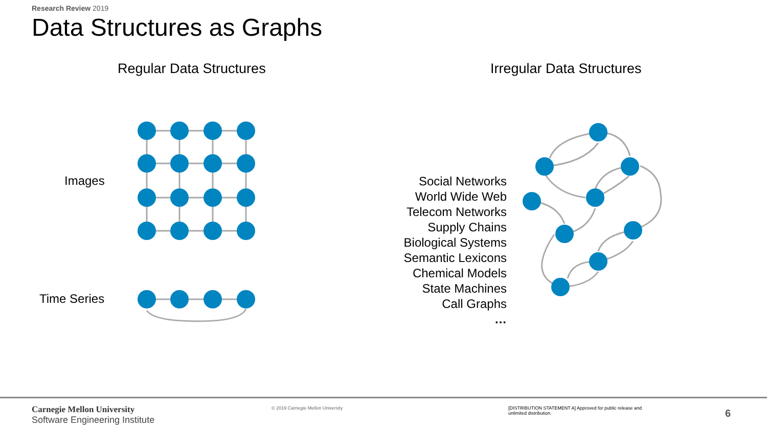Research Review 2019
Data Structures as Graphs
Regular Data Structures Irregular Data Structures
Images
Time Series
Social Networks
World Wide Web
Telecom Networks
Supply Chains
Biological Systems
Semantic Lexicons
Chemical Models
State Machines
Call Graphs
…
Carnegie Mellon University
Software Engineering Institute
© 2019 Carnegie Mellon University
[DISTRIBUTION STATEMENT A] Approved for public release and unlimited distribution.
6